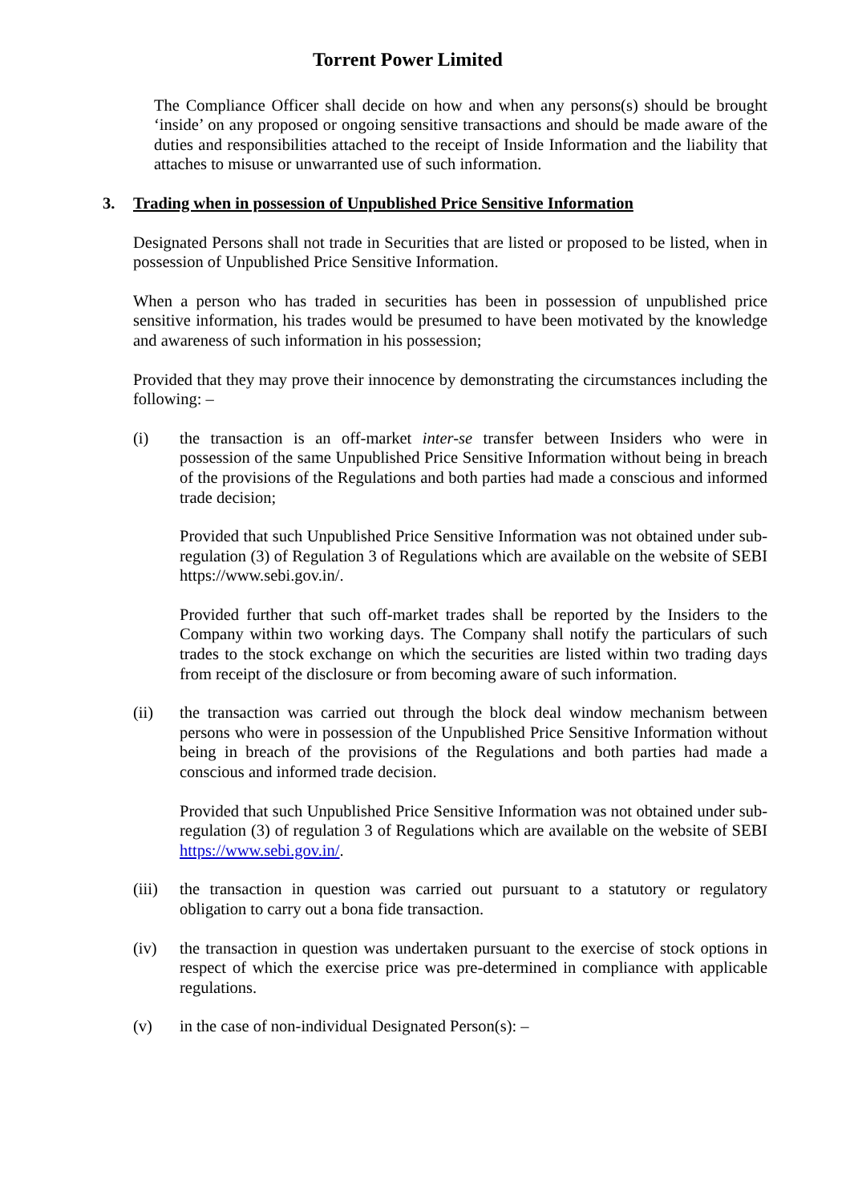Torrent Power Limited
The Compliance Officer shall decide on how and when any persons(s) should be brought ‘inside’ on any proposed or ongoing sensitive transactions and should be made aware of the duties and responsibilities attached to the receipt of Inside Information and the liability that attaches to misuse or unwarranted use of such information.
3. Trading when in possession of Unpublished Price Sensitive Information
Designated Persons shall not trade in Securities that are listed or proposed to be listed, when in possession of Unpublished Price Sensitive Information.
When a person who has traded in securities has been in possession of unpublished price sensitive information, his trades would be presumed to have been motivated by the knowledge and awareness of such information in his possession;
Provided that they may prove their innocence by demonstrating the circumstances including the following: –
(i) the transaction is an off-market inter-se transfer between Insiders who were in possession of the same Unpublished Price Sensitive Information without being in breach of the provisions of the Regulations and both parties had made a conscious and informed trade decision;
Provided that such Unpublished Price Sensitive Information was not obtained under sub-regulation (3) of Regulation 3 of Regulations which are available on the website of SEBI https://www.sebi.gov.in/.
Provided further that such off-market trades shall be reported by the Insiders to the Company within two working days. The Company shall notify the particulars of such trades to the stock exchange on which the securities are listed within two trading days from receipt of the disclosure or from becoming aware of such information.
(ii) the transaction was carried out through the block deal window mechanism between persons who were in possession of the Unpublished Price Sensitive Information without being in breach of the provisions of the Regulations and both parties had made a conscious and informed trade decision.
Provided that such Unpublished Price Sensitive Information was not obtained under sub-regulation (3) of regulation 3 of Regulations which are available on the website of SEBI https://www.sebi.gov.in/.
(iii)
the transaction in question was carried out pursuant to a statutory or regulatory obligation to carry out a bona fide transaction.
(iv) the transaction in question was undertaken pursuant to the exercise of stock options in respect of which the exercise price was pre-determined in compliance with applicable regulations.
(v) in the case of non-individual Designated Person(s): –